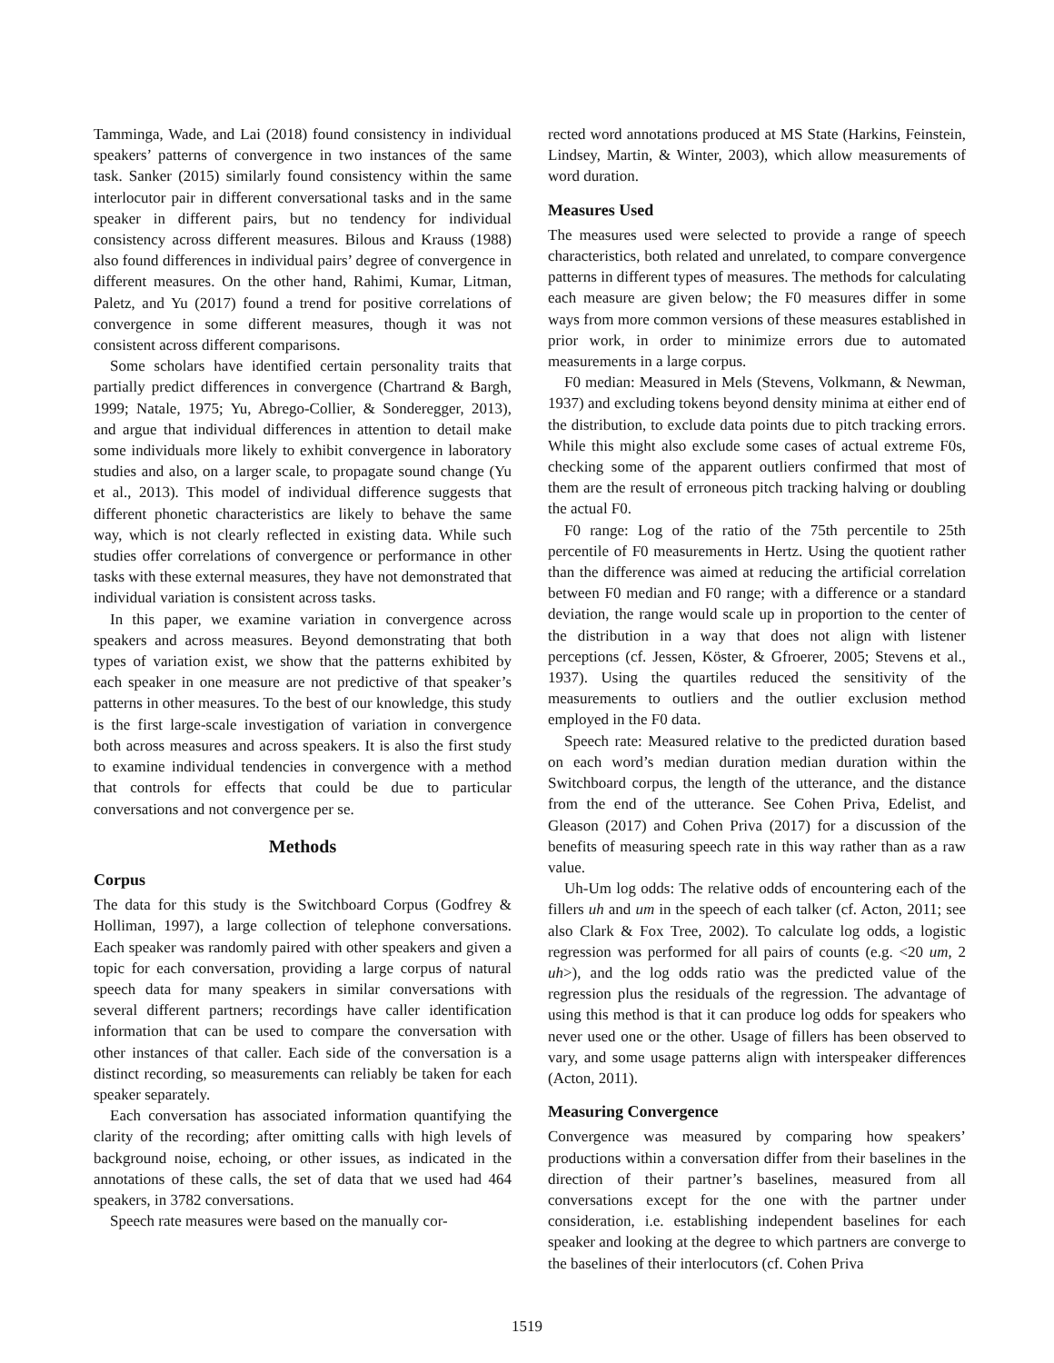Tamminga, Wade, and Lai (2018) found consistency in individual speakers’ patterns of convergence in two instances of the same task. Sanker (2015) similarly found consistency within the same interlocutor pair in different conversational tasks and in the same speaker in different pairs, but no tendency for individual consistency across different measures. Bilous and Krauss (1988) also found differences in individual pairs’ degree of convergence in different measures. On the other hand, Rahimi, Kumar, Litman, Paletz, and Yu (2017) found a trend for positive correlations of convergence in some different measures, though it was not consistent across different comparisons.
Some scholars have identified certain personality traits that partially predict differences in convergence (Chartrand & Bargh, 1999; Natale, 1975; Yu, Abrego-Collier, & Sonderegger, 2013), and argue that individual differences in attention to detail make some individuals more likely to exhibit convergence in laboratory studies and also, on a larger scale, to propagate sound change (Yu et al., 2013). This model of individual difference suggests that different phonetic characteristics are likely to behave the same way, which is not clearly reflected in existing data. While such studies offer correlations of convergence or performance in other tasks with these external measures, they have not demonstrated that individual variation is consistent across tasks.
In this paper, we examine variation in convergence across speakers and across measures. Beyond demonstrating that both types of variation exist, we show that the patterns exhibited by each speaker in one measure are not predictive of that speaker’s patterns in other measures. To the best of our knowledge, this study is the first large-scale investigation of variation in convergence both across measures and across speakers. It is also the first study to examine individual tendencies in convergence with a method that controls for effects that could be due to particular conversations and not convergence per se.
Methods
Corpus
The data for this study is the Switchboard Corpus (Godfrey & Holliman, 1997), a large collection of telephone conversations. Each speaker was randomly paired with other speakers and given a topic for each conversation, providing a large corpus of natural speech data for many speakers in similar conversations with several different partners; recordings have caller identification information that can be used to compare the conversation with other instances of that caller. Each side of the conversation is a distinct recording, so measurements can reliably be taken for each speaker separately.
Each conversation has associated information quantifying the clarity of the recording; after omitting calls with high levels of background noise, echoing, or other issues, as indicated in the annotations of these calls, the set of data that we used had 464 speakers, in 3782 conversations.
Speech rate measures were based on the manually cor-
rected word annotations produced at MS State (Harkins, Feinstein, Lindsey, Martin, & Winter, 2003), which allow measurements of word duration.
Measures Used
The measures used were selected to provide a range of speech characteristics, both related and unrelated, to compare convergence patterns in different types of measures. The methods for calculating each measure are given below; the F0 measures differ in some ways from more common versions of these measures established in prior work, in order to minimize errors due to automated measurements in a large corpus.
F0 median: Measured in Mels (Stevens, Volkmann, & Newman, 1937) and excluding tokens beyond density minima at either end of the distribution, to exclude data points due to pitch tracking errors. While this might also exclude some cases of actual extreme F0s, checking some of the apparent outliers confirmed that most of them are the result of erroneous pitch tracking halving or doubling the actual F0.
F0 range: Log of the ratio of the 75th percentile to 25th percentile of F0 measurements in Hertz. Using the quotient rather than the difference was aimed at reducing the artificial correlation between F0 median and F0 range; with a difference or a standard deviation, the range would scale up in proportion to the center of the distribution in a way that does not align with listener perceptions (cf. Jessen, Köster, & Gfroerer, 2005; Stevens et al., 1937). Using the quartiles reduced the sensitivity of the measurements to outliers and the outlier exclusion method employed in the F0 data.
Speech rate: Measured relative to the predicted duration based on each word’s median duration median duration within the Switchboard corpus, the length of the utterance, and the distance from the end of the utterance. See Cohen Priva, Edelist, and Gleason (2017) and Cohen Priva (2017) for a discussion of the benefits of measuring speech rate in this way rather than as a raw value.
Uh-Um log odds: The relative odds of encountering each of the fillers uh and um in the speech of each talker (cf. Acton, 2011; see also Clark & Fox Tree, 2002). To calculate log odds, a logistic regression was performed for all pairs of counts (e.g. <20 um, 2 uh>), and the log odds ratio was the predicted value of the regression plus the residuals of the regression. The advantage of using this method is that it can produce log odds for speakers who never used one or the other. Usage of fillers has been observed to vary, and some usage patterns align with interspeaker differences (Acton, 2011).
Measuring Convergence
Convergence was measured by comparing how speakers’ productions within a conversation differ from their baselines in the direction of their partner’s baselines, measured from all conversations except for the one with the partner under consideration, i.e. establishing independent baselines for each speaker and looking at the degree to which partners are converge to the baselines of their interlocutors (cf. Cohen Priva
1519